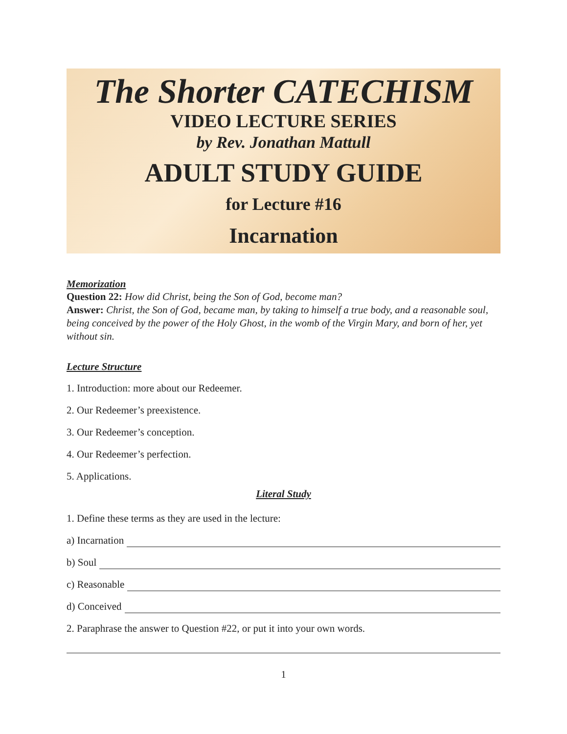The Shorter CATECHISM
VIDEO LECTURE SERIES
by Rev. Jonathan Mattull
ADULT STUDY GUIDE
for Lecture #16
Incarnation
Memorization
Question 22: How did Christ, being the Son of God, become man?
Answer: Christ, the Son of God, became man, by taking to himself a true body, and a reasonable soul, being conceived by the power of the Holy Ghost, in the womb of the Virgin Mary, and born of her, yet without sin.
Lecture Structure
1. Introduction: more about our Redeemer.
2. Our Redeemer’s preexistence.
3. Our Redeemer’s conception.
4. Our Redeemer’s perfection.
5. Applications.
Literal Study
1. Define these terms as they are used in the lecture:
a) Incarnation
b) Soul
c) Reasonable
d) Conceived
2. Paraphrase the answer to Question #22, or put it into your own words.
1